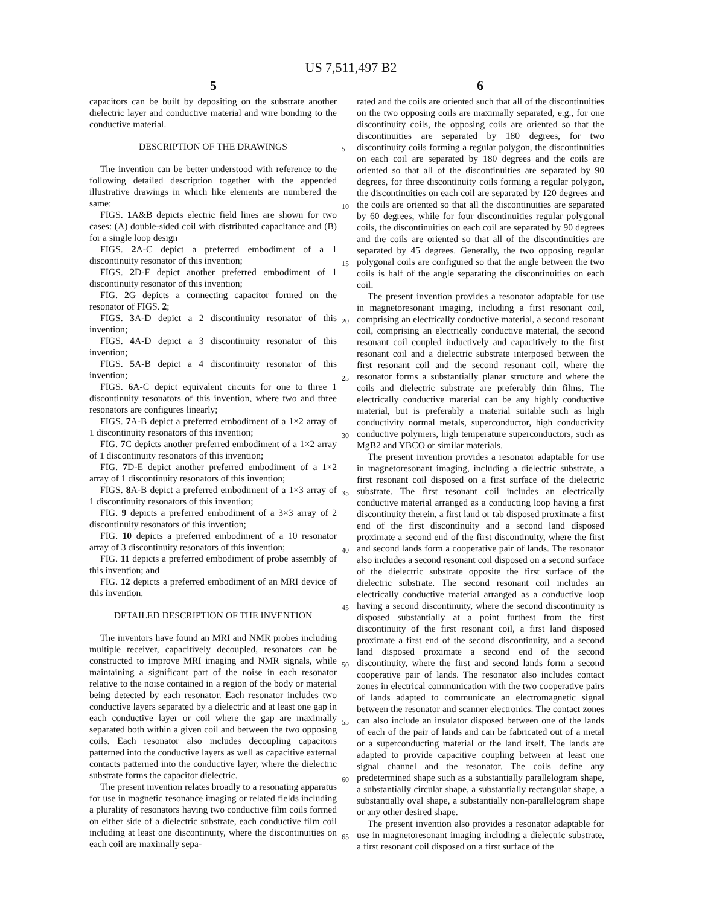US 7,511,497 B2
5 6
capacitors can be built by depositing on the substrate another dielectric layer and conductive material and wire bonding to the conductive material.
DESCRIPTION OF THE DRAWINGS
The invention can be better understood with reference to the following detailed description together with the appended illustrative drawings in which like elements are numbered the same:
FIGS. 1 A&B depicts electric field lines are shown for two cases: (A) double-sided coil with distributed capacitance and (B) for a single loop design
FIGS. 2 A-C depict a preferred embodiment of a 1 discontinuity resonator of this invention;
FIGS. 2 D-F depict another preferred embodiment of 1 discontinuity resonator of this invention;
FIG. 2 G depicts a connecting capacitor formed on the resonator of FIGS. 2;
FIGS. 3 A-D depict a 2 discontinuity resonator of this invention;
FIGS. 4 A-D depict a 3 discontinuity resonator of this invention;
FIGS. 5 A-B depict a 4 discontinuity resonator of this invention;
FIGS. 6 A-C depict equivalent circuits for one to three 1 discontinuity resonators of this invention, where two and three resonators are configures linearly;
FIGS. 7 A-B depict a preferred embodiment of a 1×2 array of 1 discontinuity resonators of this invention;
FIG. 7 C depicts another preferred embodiment of a 1×2 array of 1 discontinuity resonators of this invention;
FIG. 7 D-E depict another preferred embodiment of a 1×2 array of 1 discontinuity resonators of this invention;
FIGS. 8 A-B depict a preferred embodiment of a 1×3 array of 1 discontinuity resonators of this invention;
FIG. 9 depicts a preferred embodiment of a 3×3 array of 2 discontinuity resonators of this invention;
FIG. 10 depicts a preferred embodiment of a 10 resonator array of 3 discontinuity resonators of this invention;
FIG. 11 depicts a preferred embodiment of probe assembly of this invention; and
FIG. 12 depicts a preferred embodiment of an MRI device of this invention.
DETAILED DESCRIPTION OF THE INVENTION
The inventors have found an MRI and NMR probes including multiple receiver, capacitively decoupled, resonators can be constructed to improve MRI imaging and NMR signals, while maintaining a significant part of the noise in each resonator relative to the noise contained in a region of the body or material being detected by each resonator. Each resonator includes two conductive layers separated by a dielectric and at least one gap in each conductive layer or coil where the gap are maximally separated both within a given coil and between the two opposing coils. Each resonator also includes decoupling capacitors patterned into the conductive layers as well as capacitive external contacts patterned into the conductive layer, where the dielectric substrate forms the capacitor dielectric.
The present invention relates broadly to a resonating apparatus for use in magnetic resonance imaging or related fields including a plurality of resonators having two conductive film coils formed on either side of a dielectric substrate, each conductive film coil including at least one discontinuity, where the discontinuities on each coil are maximally sepa-
rated and the coils are oriented such that all of the discontinuities on the two opposing coils are maximally separated, e.g., for one discontinuity coils, the opposing coils are oriented so that the discontinuities are separated by 180 degrees, for two discontinuity coils forming a regular polygon, the discontinuities on each coil are separated by 180 degrees and the coils are oriented so that all of the discontinuities are separated by 90 degrees, for three discontinuity coils forming a regular polygon, the discontinuities on each coil are separated by 120 degrees and the coils are oriented so that all the discontinuities are separated by 60 degrees, while for four discontinuities regular polygonal coils, the discontinuities on each coil are separated by 90 degrees and the coils are oriented so that all of the discontinuities are separated by 45 degrees. Generally, the two opposing regular polygonal coils are configured so that the angle between the two coils is half of the angle separating the discontinuities on each coil.
The present invention provides a resonator adaptable for use in magnetoresonant imaging, including a first resonant coil, comprising an electrically conductive material, a second resonant coil, comprising an electrically conductive material, the second resonant coil coupled inductively and capacitively to the first resonant coil and a dielectric substrate interposed between the first resonant coil and the second resonant coil, where the resonator forms a substantially planar structure and where the coils and dielectric substrate are preferably thin films. The electrically conductive material can be any highly conductive material, but is preferably a material suitable such as high conductivity normal metals, superconductor, high conductivity conductive polymers, high temperature superconductors, such as MgB2 and YBCO or similar materials.
The present invention provides a resonator adaptable for use in magnetoresonant imaging, including a dielectric substrate, a first resonant coil disposed on a first surface of the dielectric substrate. The first resonant coil includes an electrically conductive material arranged as a conducting loop having a first discontinuity therein, a first land or tab disposed proximate a first end of the first discontinuity and a second land disposed proximate a second end of the first discontinuity, where the first and second lands form a cooperative pair of lands. The resonator also includes a second resonant coil disposed on a second surface of the dielectric substrate opposite the first surface of the dielectric substrate. The second resonant coil includes an electrically conductive material arranged as a conductive loop having a second discontinuity, where the second discontinuity is disposed substantially at a point furthest from the first discontinuity of the first resonant coil, a first land disposed proximate a first end of the second discontinuity, and a second land disposed proximate a second end of the second discontinuity, where the first and second lands form a second cooperative pair of lands. The resonator also includes contact zones in electrical communication with the two cooperative pairs of lands adapted to communicate an electromagnetic signal between the resonator and scanner electronics. The contact zones can also include an insulator disposed between one of the lands of each of the pair of lands and can be fabricated out of a metal or a superconducting material or the land itself. The lands are adapted to provide capacitive coupling between at least one signal channel and the resonator. The coils define any predetermined shape such as a substantially parallelogram shape, a substantially circular shape, a substantially rectangular shape, a substantially oval shape, a substantially non-parallelogram shape or any other desired shape.
The present invention also provides a resonator adaptable for use in magnetoresonant imaging including a dielectric substrate, a first resonant coil disposed on a first surface of the
5
10
15
20
25
30
35
40
45
50
55
60
65